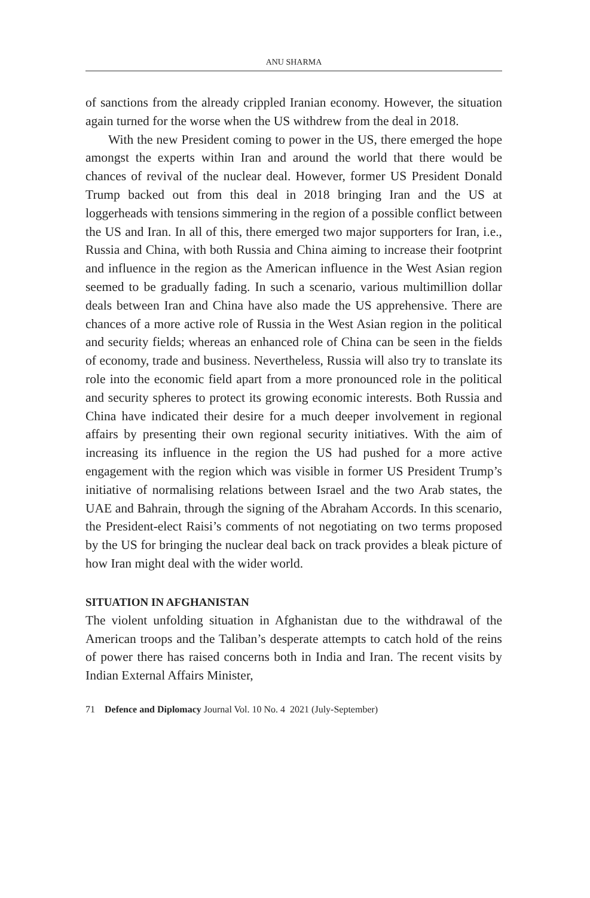ANU SHARMA
of sanctions from the already crippled Iranian economy. However, the situation again turned for the worse when the US withdrew from the deal in 2018.
With the new President coming to power in the US, there emerged the hope amongst the experts within Iran and around the world that there would be chances of revival of the nuclear deal. However, former US President Donald Trump backed out from this deal in 2018 bringing Iran and the US at loggerheads with tensions simmering in the region of a possible conflict between the US and Iran. In all of this, there emerged two major supporters for Iran, i.e., Russia and China, with both Russia and China aiming to increase their footprint and influence in the region as the American influence in the West Asian region seemed to be gradually fading. In such a scenario, various multimillion dollar deals between Iran and China have also made the US apprehensive. There are chances of a more active role of Russia in the West Asian region in the political and security fields; whereas an enhanced role of China can be seen in the fields of economy, trade and business. Nevertheless, Russia will also try to translate its role into the economic field apart from a more pronounced role in the political and security spheres to protect its growing economic interests. Both Russia and China have indicated their desire for a much deeper involvement in regional affairs by presenting their own regional security initiatives. With the aim of increasing its influence in the region the US had pushed for a more active engagement with the region which was visible in former US President Trump’s initiative of normalising relations between Israel and the two Arab states, the UAE and Bahrain, through the signing of the Abraham Accords. In this scenario, the President-elect Raisi’s comments of not negotiating on two terms proposed by the US for bringing the nuclear deal back on track provides a bleak picture of how Iran might deal with the wider world.
SITUATION IN AFGHANISTAN
The violent unfolding situation in Afghanistan due to the withdrawal of the American troops and the Taliban’s desperate attempts to catch hold of the reins of power there has raised concerns both in India and Iran. The recent visits by Indian External Affairs Minister,
71 Defence and Diplomacy Journal Vol. 10 No. 4 2021 (July-September)